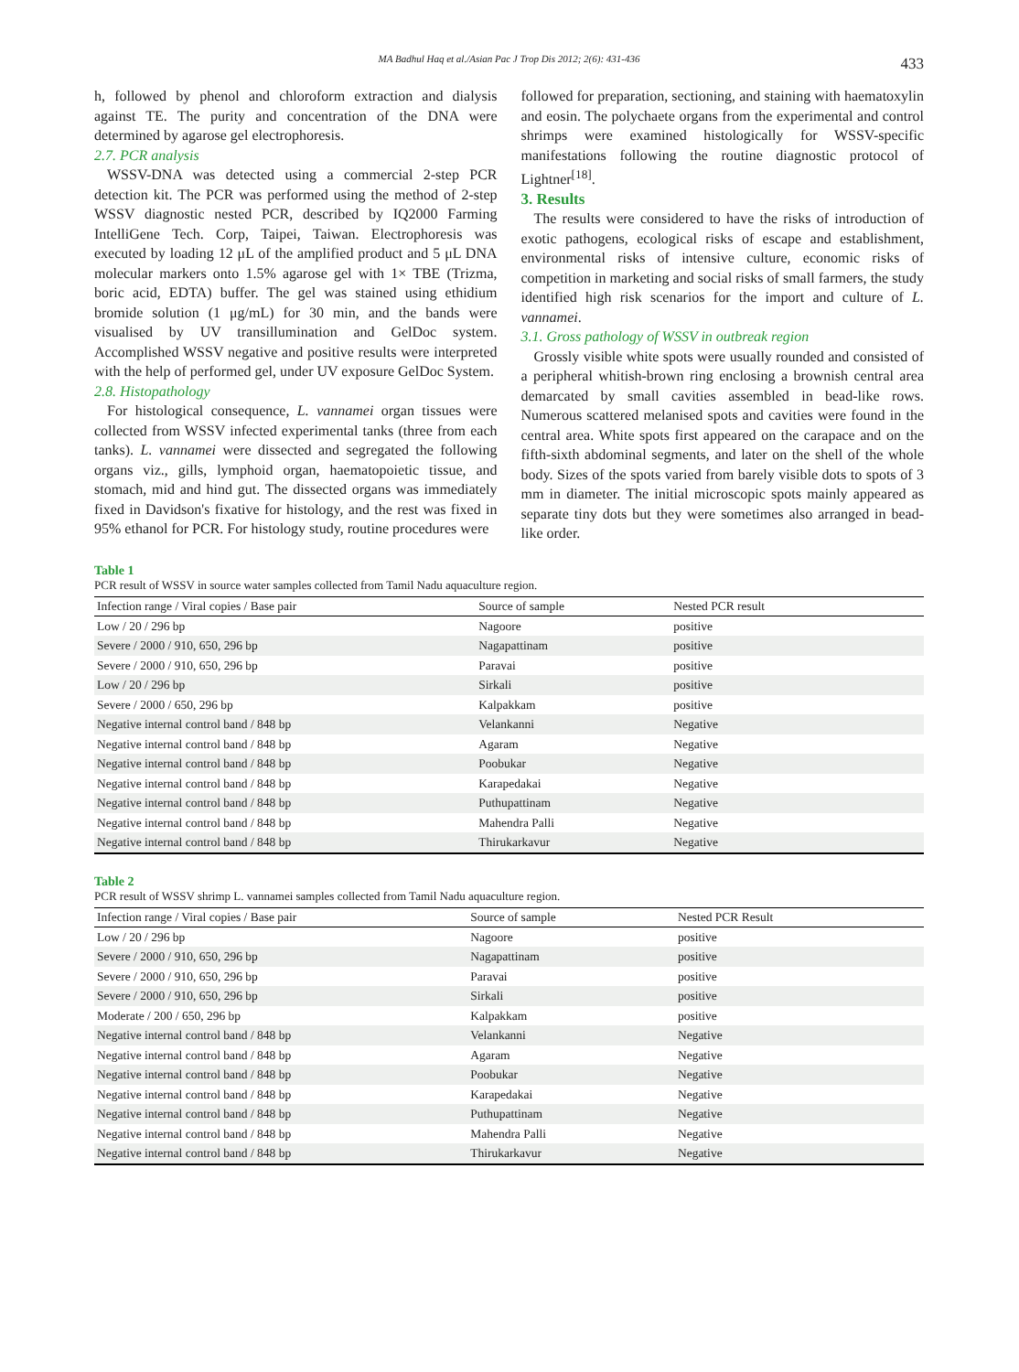MA Badhul Haq et al./Asian Pac J Trop Dis 2012; 2(6): 431-436 433
h, followed by phenol and chloroform extraction and dialysis against TE. The purity and concentration of the DNA were determined by agarose gel electrophoresis.
2.7. PCR analysis
WSSV-DNA was detected using a commercial 2-step PCR detection kit. The PCR was performed using the method of 2-step WSSV diagnostic nested PCR, described by IQ2000 Farming IntelliGene Tech. Corp, Taipei, Taiwan. Electrophoresis was executed by loading 12 μL of the amplified product and 5 μL DNA molecular markers onto 1.5% agarose gel with 1× TBE (Trizma, boric acid, EDTA) buffer. The gel was stained using ethidium bromide solution (1 μg/mL) for 30 min, and the bands were visualised by UV transillumination and GelDoc system. Accomplished WSSV negative and positive results were interpreted with the help of performed gel, under UV exposure GelDoc System.
2.8. Histopathology
For histological consequence, L. vannamei organ tissues were collected from WSSV infected experimental tanks (three from each tanks). L. vannamei were dissected and segregated the following organs viz., gills, lymphoid organ, haematopoietic tissue, and stomach, mid and hind gut. The dissected organs was immediately fixed in Davidson's fixative for histology, and the rest was fixed in 95% ethanol for PCR. For histology study, routine procedures were
followed for preparation, sectioning, and staining with haematoxylin and eosin. The polychaete organs from the experimental and control shrimps were examined histologically for WSSV-specific manifestations following the routine diagnostic protocol of Lightner<sup>[18]</sup>.
3. Results
The results were considered to have the risks of introduction of exotic pathogens, ecological risks of escape and establishment, environmental risks of intensive culture, economic risks of competition in marketing and social risks of small farmers, the study identified high risk scenarios for the import and culture of L. vannamei.
3.1. Gross pathology of WSSV in outbreak region
Grossly visible white spots were usually rounded and consisted of a peripheral whitish-brown ring enclosing a brownish central area demarcated by small cavities assembled in bead-like rows. Numerous scattered melanised spots and cavities were found in the central area. White spots first appeared on the carapace and on the fifth-sixth abdominal segments, and later on the shell of the whole body. Sizes of the spots varied from barely visible dots to spots of 3 mm in diameter. The initial microscopic spots mainly appeared as separate tiny dots but they were sometimes also arranged in bead-like order.
Table 1
PCR result of WSSV in source water samples collected from Tamil Nadu aquaculture region.
| Infection range / Viral copies / Base pair | Source of sample | Nested PCR result |
| --- | --- | --- |
| Low / 20 / 296 bp | Nagoore | positive |
| Severe / 2000 / 910, 650, 296 bp | Nagapattinam | positive |
| Severe / 2000 / 910, 650, 296 bp | Paravai | positive |
| Low / 20 / 296 bp | Sirkali | positive |
| Severe / 2000 / 650, 296 bp | Kalpakkam | positive |
| Negative internal control band / 848 bp | Velankanni | Negative |
| Negative internal control band / 848 bp | Agaram | Negative |
| Negative internal control band / 848 bp | Poobukar | Negative |
| Negative internal control band / 848 bp | Karapedakai | Negative |
| Negative internal control band / 848 bp | Puthupattinam | Negative |
| Negative internal control band / 848 bp | Mahendra Palli | Negative |
| Negative internal control band / 848 bp | Thirukarkavur | Negative |
Table 2
PCR result of WSSV shrimp L. vannamei samples collected from Tamil Nadu aquaculture region.
| Infection range / Viral copies / Base pair | Source of sample | Nested PCR Result |
| --- | --- | --- |
| Low / 20 / 296 bp | Nagoore | positive |
| Severe / 2000 / 910, 650, 296 bp | Nagapattinam | positive |
| Severe / 2000 / 910, 650, 296 bp | Paravai | positive |
| Severe / 2000 / 910, 650, 296 bp | Sirkali | positive |
| Moderate / 200 / 650, 296 bp | Kalpakkam | positive |
| Negative internal control band / 848 bp | Velankanni | Negative |
| Negative internal control band / 848 bp | Agaram | Negative |
| Negative internal control band / 848 bp | Poobukar | Negative |
| Negative internal control band / 848 bp | Karapedakai | Negative |
| Negative internal control band / 848 bp | Puthupattinam | Negative |
| Negative internal control band / 848 bp | Mahendra Palli | Negative |
| Negative internal control band / 848 bp | Thirukarkavur | Negative |